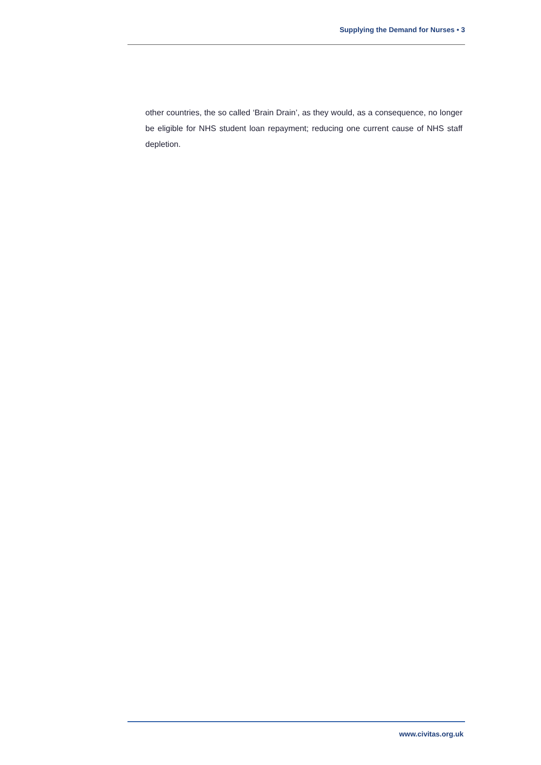Supplying the Demand for Nurses • 3
other countries, the so called ‘Brain Drain’, as they would, as a consequence, no longer be eligible for NHS student loan repayment; reducing one current cause of NHS staff depletion.
www.civitas.org.uk